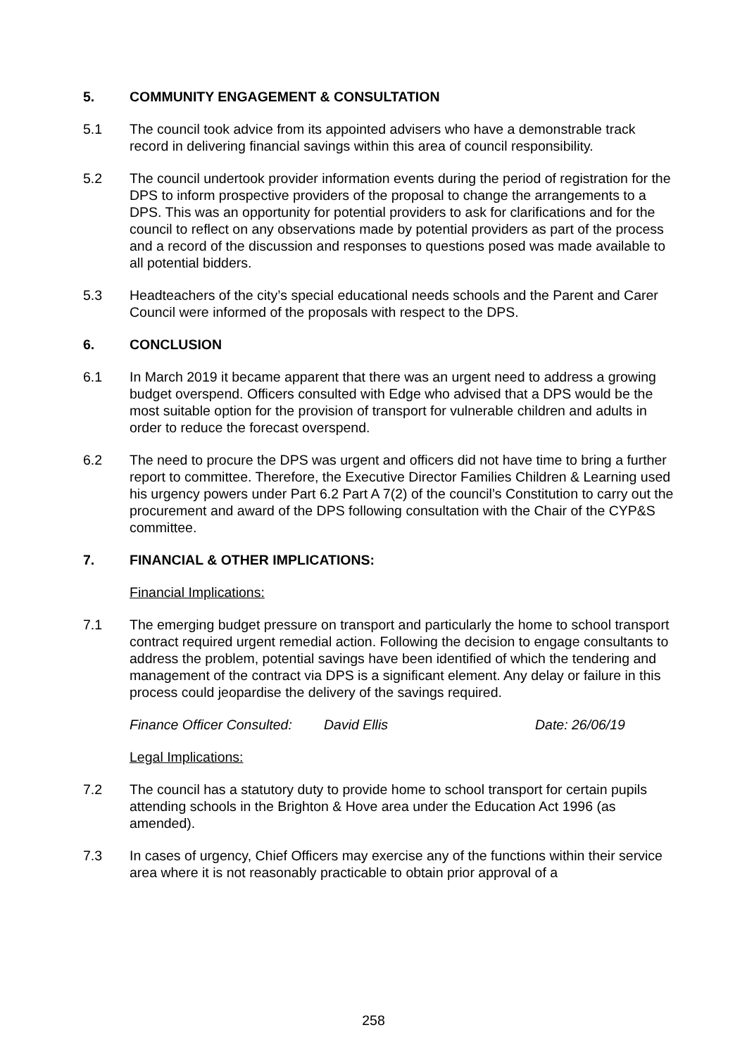5. COMMUNITY ENGAGEMENT & CONSULTATION
5.1 The council took advice from its appointed advisers who have a demonstrable track record in delivering financial savings within this area of council responsibility.
5.2 The council undertook provider information events during the period of registration for the DPS to inform prospective providers of the proposal to change the arrangements to a DPS. This was an opportunity for potential providers to ask for clarifications and for the council to reflect on any observations made by potential providers as part of the process and a record of the discussion and responses to questions posed was made available to all potential bidders.
5.3 Headteachers of the city’s special educational needs schools and the Parent and Carer Council were informed of the proposals with respect to the DPS.
6. CONCLUSION
6.1 In March 2019 it became apparent that there was an urgent need to address a growing budget overspend. Officers consulted with Edge who advised that a DPS would be the most suitable option for the provision of transport for vulnerable children and adults in order to reduce the forecast overspend.
6.2 The need to procure the DPS was urgent and officers did not have time to bring a further report to committee. Therefore, the Executive Director Families Children & Learning used his urgency powers under Part 6.2 Part A 7(2) of the council’s Constitution to carry out the procurement and award of the DPS following consultation with the Chair of the CYP&S committee.
7. FINANCIAL & OTHER IMPLICATIONS:
Financial Implications:
7.1 The emerging budget pressure on transport and particularly the home to school transport contract required urgent remedial action. Following the decision to engage consultants to address the problem, potential savings have been identified of which the tendering and management of the contract via DPS is a significant element. Any delay or failure in this process could jeopardise the delivery of the savings required.
Finance Officer Consulted: David Ellis Date: 26/06/19
Legal Implications:
7.2 The council has a statutory duty to provide home to school transport for certain pupils attending schools in the Brighton & Hove area under the Education Act 1996 (as amended).
7.3 In cases of urgency, Chief Officers may exercise any of the functions within their service area where it is not reasonably practicable to obtain prior approval of a
258